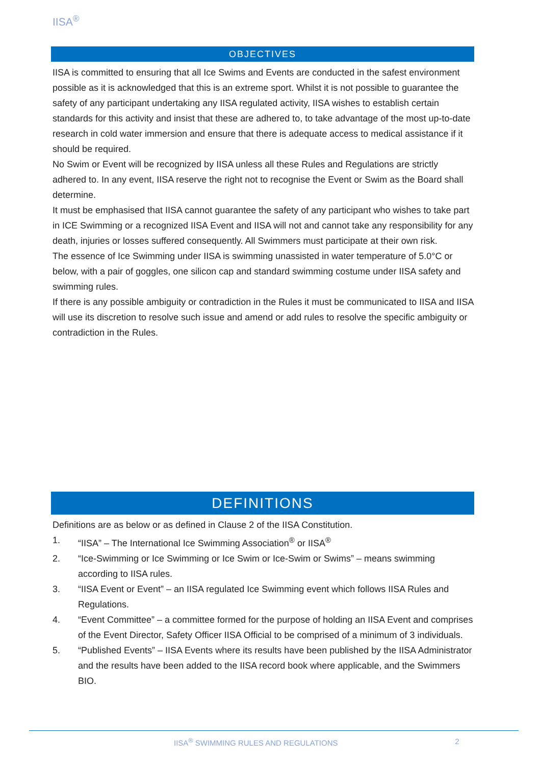IISA<sup>®</sup>
OBJECTIVES
IISA is committed to ensuring that all Ice Swims and Events are conducted in the safest environment possible as it is acknowledged that this is an extreme sport. Whilst it is not possible to guarantee the safety of any participant undertaking any IISA regulated activity, IISA wishes to establish certain standards for this activity and insist that these are adhered to, to take advantage of the most up-to-date research in cold water immersion and ensure that there is adequate access to medical assistance if it should be required.
No Swim or Event will be recognized by IISA unless all these Rules and Regulations are strictly adhered to. In any event, IISA reserve the right not to recognise the Event or Swim as the Board shall determine.
It must be emphasised that IISA cannot guarantee the safety of any participant who wishes to take part in ICE Swimming or a recognized IISA Event and IISA will not and cannot take any responsibility for any death, injuries or losses suffered consequently. All Swimmers must participate at their own risk.
The essence of Ice Swimming under IISA is swimming unassisted in water temperature of 5.0°C or below, with a pair of goggles, one silicon cap and standard swimming costume under IISA safety and swimming rules.
If there is any possible ambiguity or contradiction in the Rules it must be communicated to IISA and IISA will use its discretion to resolve such issue and amend or add rules to resolve the specific ambiguity or contradiction in the Rules.
DEFINITIONS
Definitions are as below or as defined in Clause 2 of the IISA Constitution.
1. “IISA” – The International Ice Swimming Association<sup>®</sup> or IISA<sup>®</sup>
2. “Ice-Swimming or Ice Swimming or Ice Swim or Ice-Swim or Swims” – means swimming according to IISA rules.
3. “IISA Event or Event” – an IISA regulated Ice Swimming event which follows IISA Rules and Regulations.
4. “Event Committee” – a committee formed for the purpose of holding an IISA Event and comprises of the Event Director, Safety Officer IISA Official to be comprised of a minimum of 3 individuals.
5. “Published Events” – IISA Events where its results have been published by the IISA Administrator and the results have been added to the IISA record book where applicable, and the Swimmers BIO.
IISA<sup>®</sup> SWIMMING RULES AND REGULATIONS 2